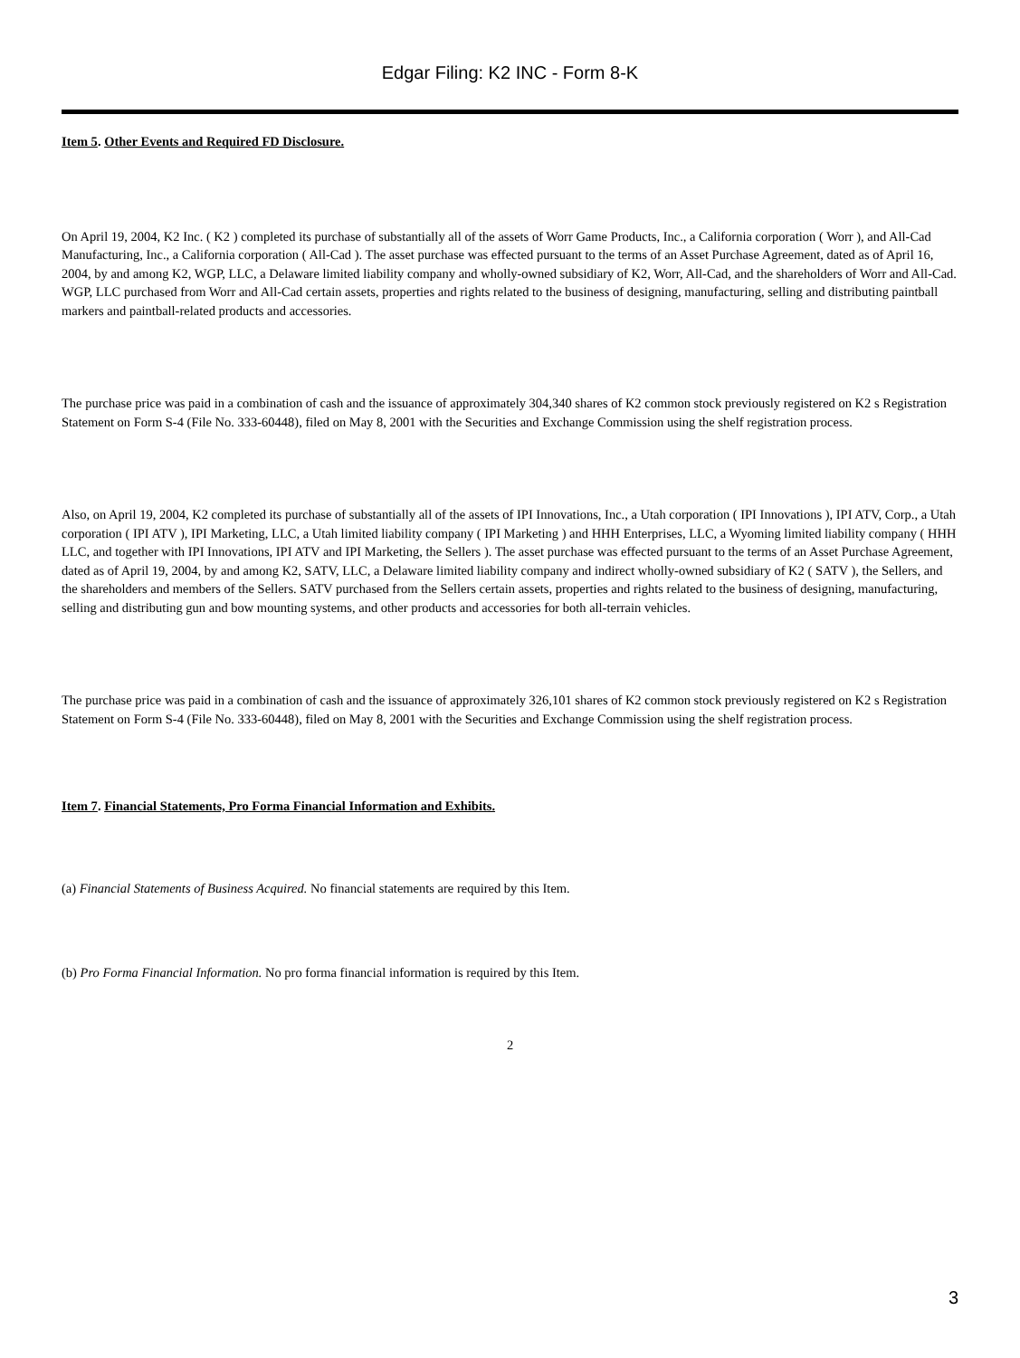Edgar Filing: K2 INC - Form 8-K
Item 5. Other Events and Required FD Disclosure.
On April 19, 2004, K2 Inc. ( K2 ) completed its purchase of substantially all of the assets of Worr Game Products, Inc., a California corporation ( Worr ), and All-Cad Manufacturing, Inc., a California corporation ( All-Cad ). The asset purchase was effected pursuant to the terms of an Asset Purchase Agreement, dated as of April 16, 2004, by and among K2, WGP, LLC, a Delaware limited liability company and wholly-owned subsidiary of K2, Worr, All-Cad, and the shareholders of Worr and All-Cad. WGP, LLC purchased from Worr and All-Cad certain assets, properties and rights related to the business of designing, manufacturing, selling and distributing paintball markers and paintball-related products and accessories.
The purchase price was paid in a combination of cash and the issuance of approximately 304,340 shares of K2 common stock previously registered on K2 s Registration Statement on Form S-4 (File No. 333-60448), filed on May 8, 2001 with the Securities and Exchange Commission using the shelf registration process.
Also, on April 19, 2004, K2 completed its purchase of substantially all of the assets of IPI Innovations, Inc., a Utah corporation ( IPI Innovations ), IPI ATV, Corp., a Utah corporation ( IPI ATV ), IPI Marketing, LLC, a Utah limited liability company ( IPI Marketing ) and HHH Enterprises, LLC, a Wyoming limited liability company ( HHH LLC, and together with IPI Innovations, IPI ATV and IPI Marketing, the Sellers ). The asset purchase was effected pursuant to the terms of an Asset Purchase Agreement, dated as of April 19, 2004, by and among K2, SATV, LLC, a Delaware limited liability company and indirect wholly-owned subsidiary of K2 ( SATV ), the Sellers, and the shareholders and members of the Sellers. SATV purchased from the Sellers certain assets, properties and rights related to the business of designing, manufacturing, selling and distributing gun and bow mounting systems, and other products and accessories for both all-terrain vehicles.
The purchase price was paid in a combination of cash and the issuance of approximately 326,101 shares of K2 common stock previously registered on K2 s Registration Statement on Form S-4 (File No. 333-60448), filed on May 8, 2001 with the Securities and Exchange Commission using the shelf registration process.
Item 7. Financial Statements, Pro Forma Financial Information and Exhibits.
(a) Financial Statements of Business Acquired. No financial statements are required by this Item.
(b) Pro Forma Financial Information. No pro forma financial information is required by this Item.
2
3